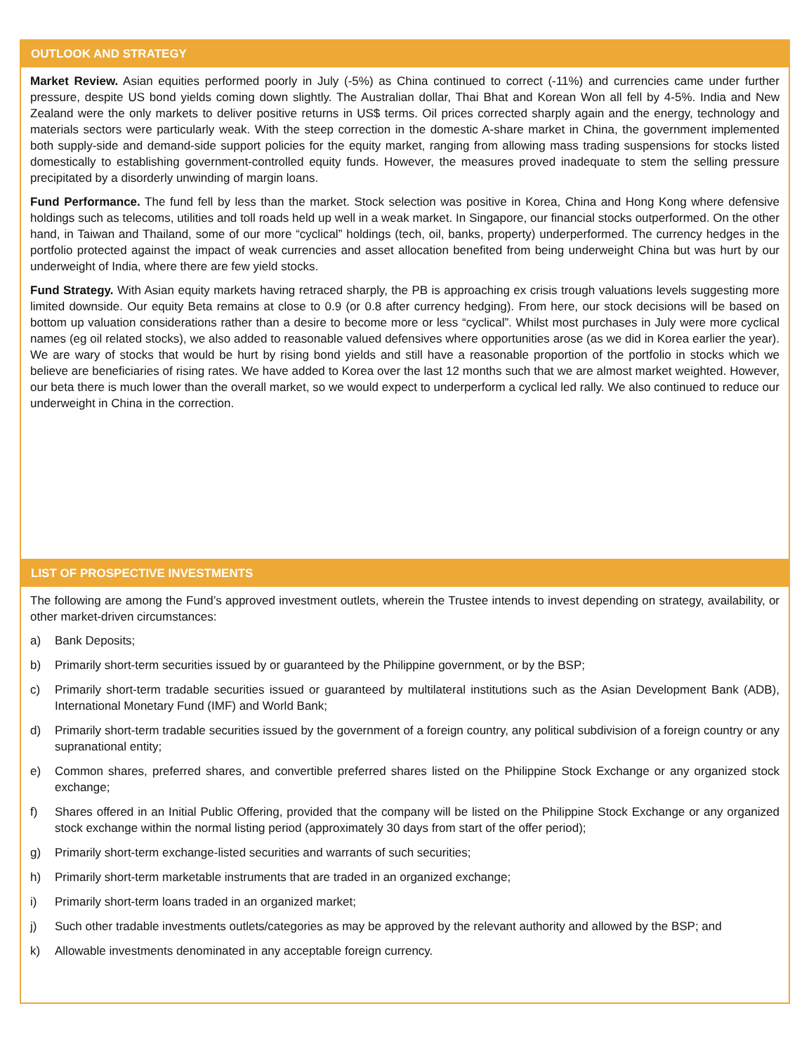OUTLOOK AND STRATEGY
Market Review. Asian equities performed poorly in July (-5%) as China continued to correct (-11%) and currencies came under further pressure, despite US bond yields coming down slightly. The Australian dollar, Thai Bhat and Korean Won all fell by 4-5%. India and New Zealand were the only markets to deliver positive returns in US$ terms. Oil prices corrected sharply again and the energy, technology and materials sectors were particularly weak. With the steep correction in the domestic A-share market in China, the government implemented both supply-side and demand-side support policies for the equity market, ranging from allowing mass trading suspensions for stocks listed domestically to establishing government-controlled equity funds. However, the measures proved inadequate to stem the selling pressure precipitated by a disorderly unwinding of margin loans.
Fund Performance. The fund fell by less than the market. Stock selection was positive in Korea, China and Hong Kong where defensive holdings such as telecoms, utilities and toll roads held up well in a weak market. In Singapore, our financial stocks outperformed. On the other hand, in Taiwan and Thailand, some of our more “cyclical” holdings (tech, oil, banks, property) underperformed. The currency hedges in the portfolio protected against the impact of weak currencies and asset allocation benefited from being underweight China but was hurt by our underweight of India, where there are few yield stocks.
Fund Strategy. With Asian equity markets having retraced sharply, the PB is approaching ex crisis trough valuations levels suggesting more limited downside. Our equity Beta remains at close to 0.9 (or 0.8 after currency hedging). From here, our stock decisions will be based on bottom up valuation considerations rather than a desire to become more or less “cyclical”. Whilst most purchases in July were more cyclical names (eg oil related stocks), we also added to reasonable valued defensives where opportunities arose (as we did in Korea earlier the year). We are wary of stocks that would be hurt by rising bond yields and still have a reasonable proportion of the portfolio in stocks which we believe are beneficiaries of rising rates. We have added to Korea over the last 12 months such that we are almost market weighted. However, our beta there is much lower than the overall market, so we would expect to underperform a cyclical led rally. We also continued to reduce our underweight in China in the correction.
LIST OF PROSPECTIVE INVESTMENTS
The following are among the Fund’s approved investment outlets, wherein the Trustee intends to invest depending on strategy, availability, or other market-driven circumstances:
a) Bank Deposits;
b) Primarily short-term securities issued by or guaranteed by the Philippine government, or by the BSP;
c) Primarily short-term tradable securities issued or guaranteed by multilateral institutions such as the Asian Development Bank (ADB), International Monetary Fund (IMF) and World Bank;
d) Primarily short-term tradable securities issued by the government of a foreign country, any political subdivision of a foreign country or any supranational entity;
e) Common shares, preferred shares, and convertible preferred shares listed on the Philippine Stock Exchange or any organized stock exchange;
f) Shares offered in an Initial Public Offering, provided that the company will be listed on the Philippine Stock Exchange or any organized stock exchange within the normal listing period (approximately 30 days from start of the offer period);
g) Primarily short-term exchange-listed securities and warrants of such securities;
h) Primarily short-term marketable instruments that are traded in an organized exchange;
i) Primarily short-term loans traded in an organized market;
j) Such other tradable investments outlets/categories as may be approved by the relevant authority and allowed by the BSP; and
k) Allowable investments denominated in any acceptable foreign currency.